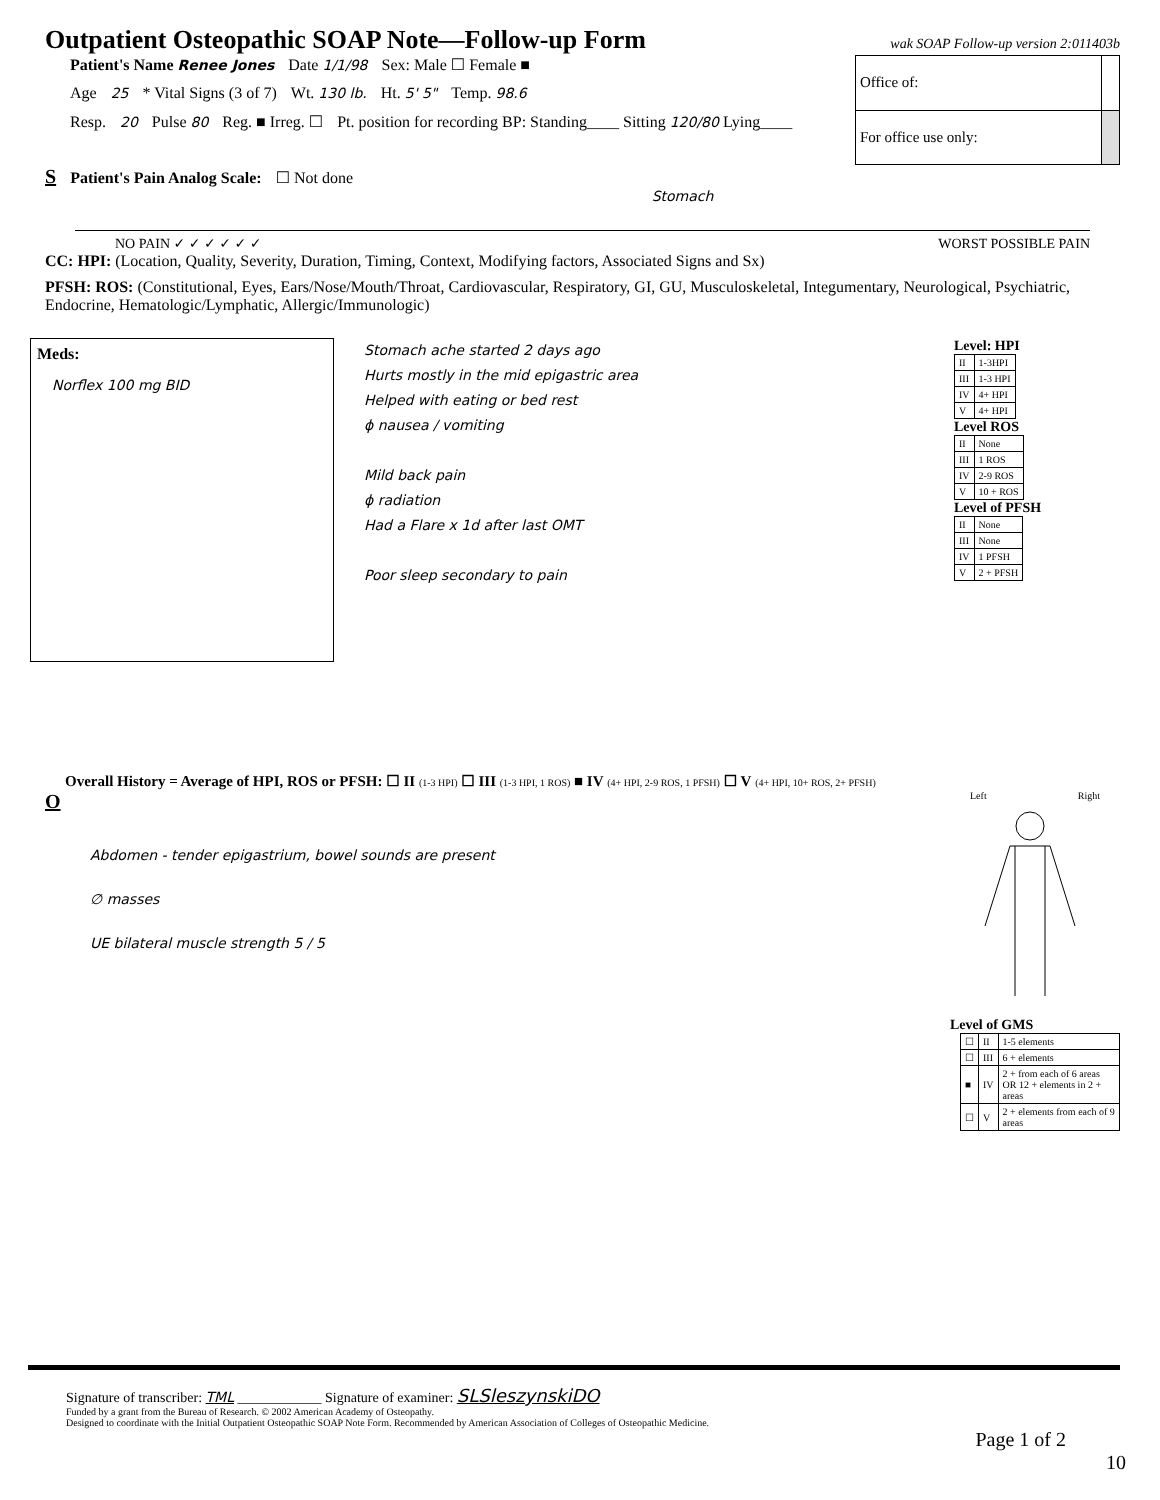Outpatient Osteopathic SOAP Note—Follow-up Form wak SOAP Follow-up version 2:011403b
Patient's Name Renee Jones Date 1/1/98 Sex: Male ☐ Female ■
Age 25 * Vital Signs (3 of 7) Wt. 130 lb. Ht. 5' 5" Temp. 98.6
Resp. 20 Pulse 80 Reg. ■ Irreg. ☐ Pt. position for recording BP: Standing____ Sitting 120/80 Lying____
| Office of: | |
| For office use only: | |
S Patient's Pain Analog Scale: ☐ Not done
Stomach
NO PAIN ✓ ✓ ✓ ✓ ✓ ✓ WORST POSSIBLE PAIN
CC: HPI: (Location, Quality, Severity, Duration, Timing, Context, Modifying factors, Associated Signs and Sx)
PFSH: ROS: (Constitutional, Eyes, Ears/Nose/Mouth/Throat, Cardiovascular, Respiratory, GI, GU, Musculoskeletal, Integumentary, Neurological, Psychiatric, Endocrine, Hematologic/Lymphatic, Allergic/Immunologic)
Meds:
Norflex 100 mg BID
Stomach ache started 2 days ago
Hurts mostly in the mid epigastric area
Helped with eating or bed rest
ϕ nausea / vomiting
Mild back pain
ϕ radiation
Had a Flare x 1d after last OMT
Poor sleep secondary to pain
Level: HPI
| II | 1-3HPI |
| III | 1-3 HPI |
| IV | 4+ HPI |
| V | 4+ HPI |
Level ROS
| II | None |
| III | 1 ROS |
| IV | 2-9 ROS |
| V | 10 + ROS |
Level of PFSH
| II | None |
| III | None |
| IV | 1 PFSH |
| V | 2 + PFSH |
Overall History = Average of HPI, ROS or PFSH: ☐ II (1-3 HPI) ☐ III (1-3 HPI, 1 ROS) ■ IV (4+ HPI, 2-9 ROS, 1 PFSH) ☐ V (4+ HPI, 10+ ROS, 2+ PFSH)
O
Abdomen - tender epigastrium, bowel sounds are present
∅ masses
UE bilateral muscle strength 5 / 5
Left Right
Level of GMS
| ☐ | II | 1-5 elements |
| ☐ | III | 6 + elements |
| ■ | IV | 2 + from each of 6 areas OR 12 + elements in 2 + areas |
| ☐ | V | 2 + elements from each of 9 areas |
Signature of transcriber: TML ____________ Signature of examiner: SLSleszynskiDO
Funded by a grant from the Bureau of Research. © 2002 American Academy of Osteopathy.
Designed to coordinate with the Initial Outpatient Osteopathic SOAP Note Form. Recommended by American Association of Colleges of Osteopathic Medicine.
Page 1 of 2
10